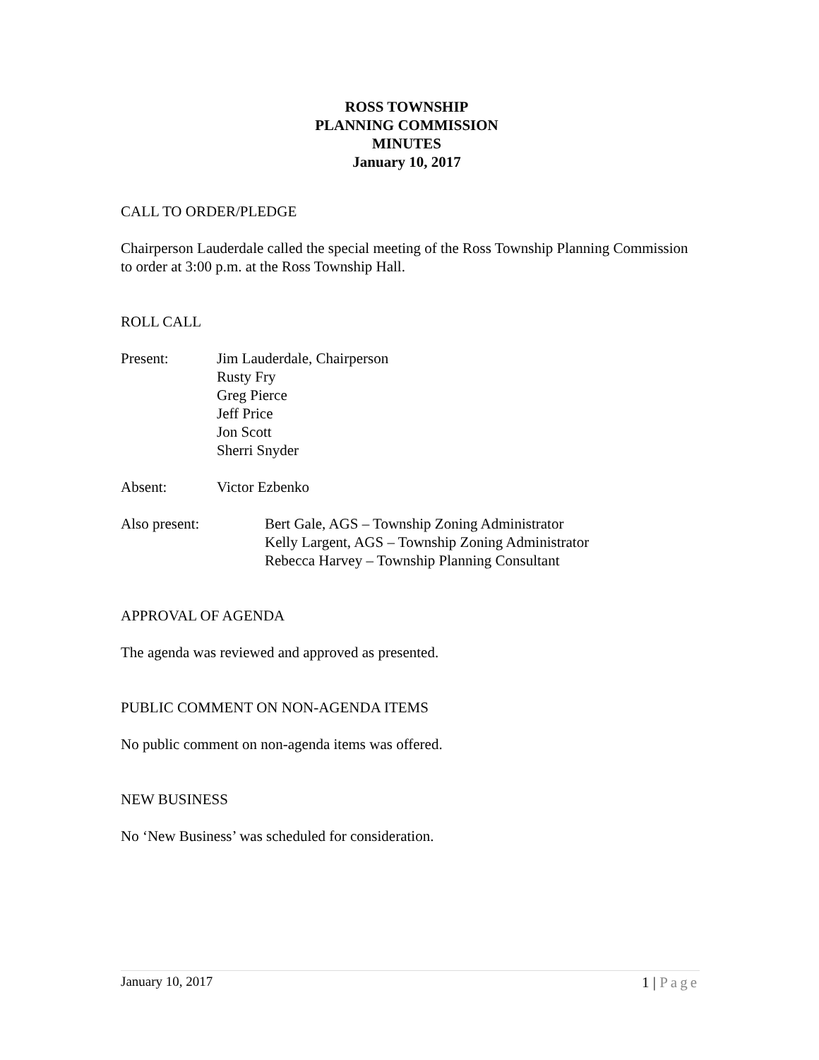ROSS TOWNSHIP
PLANNING COMMISSION
MINUTES
January 10, 2017
CALL TO ORDER/PLEDGE
Chairperson Lauderdale called the special meeting of the Ross Township Planning Commission to order at 3:00 p.m. at the Ross Township Hall.
ROLL CALL
Present: Jim Lauderdale, Chairperson
Rusty Fry
Greg Pierce
Jeff Price
Jon Scott
Sherri Snyder
Absent: Victor Ezbenko
Also present: Bert Gale, AGS – Township Zoning Administrator
Kelly Largent, AGS – Township Zoning Administrator
Rebecca Harvey – Township Planning Consultant
APPROVAL OF AGENDA
The agenda was reviewed and approved as presented.
PUBLIC COMMENT ON NON-AGENDA ITEMS
No public comment on non-agenda items was offered.
NEW BUSINESS
No ‘New Business’ was scheduled for consideration.
January 10, 2017 1 | Page